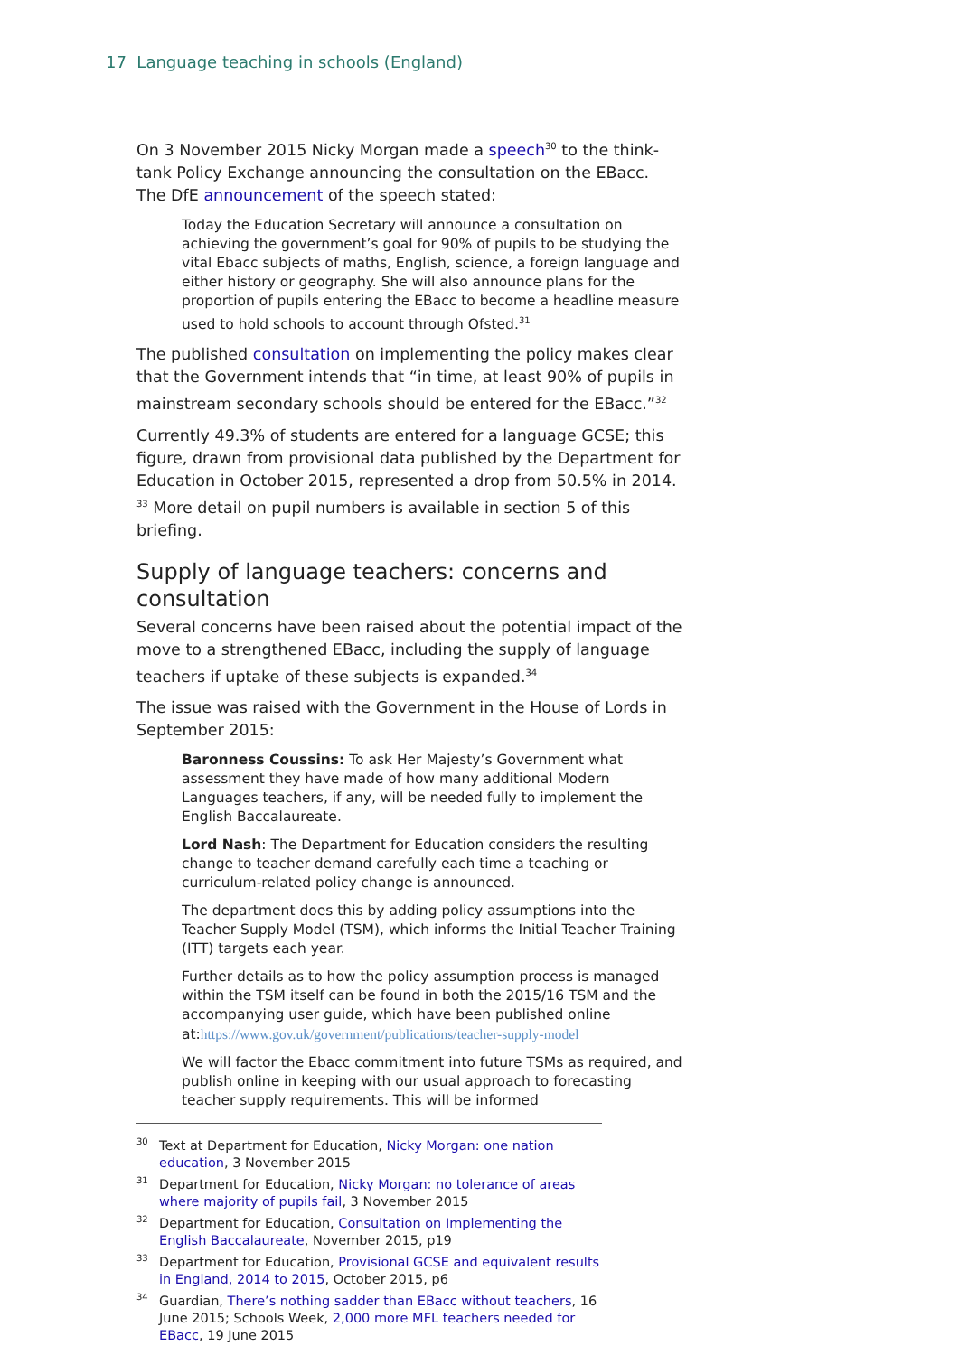17 Language teaching in schools (England)
On 3 November 2015 Nicky Morgan made a speech<sup>30</sup> to the think-tank Policy Exchange announcing the consultation on the EBacc. The DfE announcement of the speech stated:
Today the Education Secretary will announce a consultation on achieving the government’s goal for 90% of pupils to be studying the vital Ebacc subjects of maths, English, science, a foreign language and either history or geography. She will also announce plans for the proportion of pupils entering the EBacc to become a headline measure used to hold schools to account through Ofsted.<sup>31</sup>
The published consultation on implementing the policy makes clear that the Government intends that “in time, at least 90% of pupils in mainstream secondary schools should be entered for the EBacc.”<sup>32</sup>
Currently 49.3% of students are entered for a language GCSE; this figure, drawn from provisional data published by the Department for Education in October 2015, represented a drop from 50.5% in 2014. <sup>33</sup> More detail on pupil numbers is available in section 5 of this briefing.
Supply of language teachers: concerns and consultation
Several concerns have been raised about the potential impact of the move to a strengthened EBacc, including the supply of language teachers if uptake of these subjects is expanded.<sup>34</sup>
The issue was raised with the Government in the House of Lords in September 2015:
Baronness Coussins: To ask Her Majesty’s Government what assessment they have made of how many additional Modern Languages teachers, if any, will be needed fully to implement the English Baccalaureate.
Lord Nash: The Department for Education considers the resulting change to teacher demand carefully each time a teaching or curriculum-related policy change is announced.
The department does this by adding policy assumptions into the Teacher Supply Model (TSM), which informs the Initial Teacher Training (ITT) targets each year.
Further details as to how the policy assumption process is managed within the TSM itself can be found in both the 2015/16 TSM and the accompanying user guide, which have been published online at:https://www.gov.uk/government/publications/teacher-supply-model
We will factor the Ebacc commitment into future TSMs as required, and publish online in keeping with our usual approach to forecasting teacher supply requirements. This will be informed
<sup>30</sup> Text at Department for Education, Nicky Morgan: one nation education, 3 November 2015
<sup>31</sup> Department for Education, Nicky Morgan: no tolerance of areas where majority of pupils fail, 3 November 2015
<sup>32</sup> Department for Education, Consultation on Implementing the English Baccalaureate, November 2015, p19
<sup>33</sup> Department for Education, Provisional GCSE and equivalent results in England, 2014 to 2015, October 2015, p6
<sup>34</sup> Guardian, There’s nothing sadder than EBacc without teachers, 16 June 2015; Schools Week, 2,000 more MFL teachers needed for EBacc, 19 June 2015